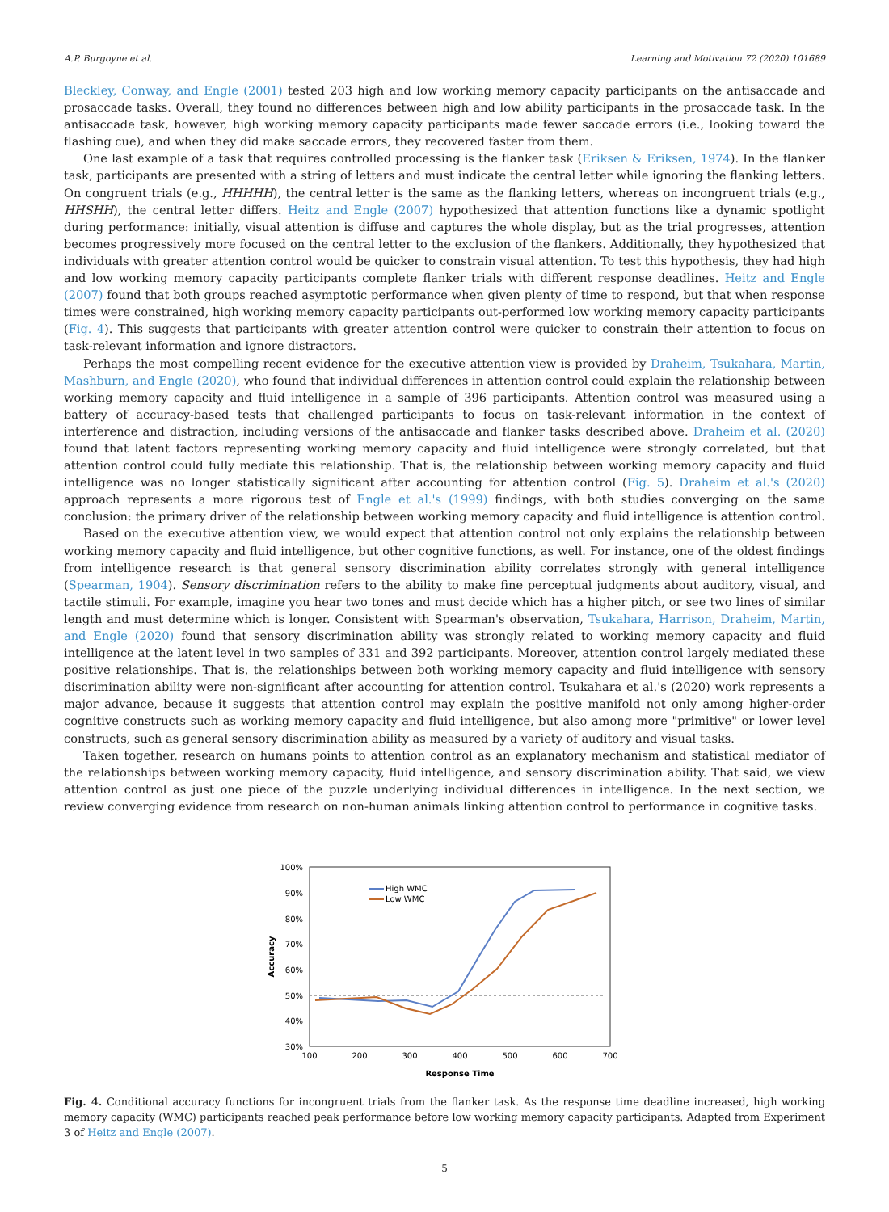A.P. Burgoyne et al. Learning and Motivation 72 (2020) 101689
Bleckley, Conway, and Engle (2001) tested 203 high and low working memory capacity participants on the antisaccade and prosaccade tasks. Overall, they found no differences between high and low ability participants in the prosaccade task. In the antisaccade task, however, high working memory capacity participants made fewer saccade errors (i.e., looking toward the flashing cue), and when they did make saccade errors, they recovered faster from them.
One last example of a task that requires controlled processing is the flanker task (Eriksen & Eriksen, 1974). In the flanker task, participants are presented with a string of letters and must indicate the central letter while ignoring the flanking letters. On congruent trials (e.g., HHHHH), the central letter is the same as the flanking letters, whereas on incongruent trials (e.g., HHSHH), the central letter differs. Heitz and Engle (2007) hypothesized that attention functions like a dynamic spotlight during performance: initially, visual attention is diffuse and captures the whole display, but as the trial progresses, attention becomes progressively more focused on the central letter to the exclusion of the flankers. Additionally, they hypothesized that individuals with greater attention control would be quicker to constrain visual attention. To test this hypothesis, they had high and low working memory capacity participants complete flanker trials with different response deadlines. Heitz and Engle (2007) found that both groups reached asymptotic performance when given plenty of time to respond, but that when response times were constrained, high working memory capacity participants out-performed low working memory capacity participants (Fig. 4). This suggests that participants with greater attention control were quicker to constrain their attention to focus on task-relevant information and ignore distractors.
Perhaps the most compelling recent evidence for the executive attention view is provided by Draheim, Tsukahara, Martin, Mashburn, and Engle (2020), who found that individual differences in attention control could explain the relationship between working memory capacity and fluid intelligence in a sample of 396 participants. Attention control was measured using a battery of accuracy-based tests that challenged participants to focus on task-relevant information in the context of interference and distraction, including versions of the antisaccade and flanker tasks described above. Draheim et al. (2020) found that latent factors representing working memory capacity and fluid intelligence were strongly correlated, but that attention control could fully mediate this relationship. That is, the relationship between working memory capacity and fluid intelligence was no longer statistically significant after accounting for attention control (Fig. 5). Draheim et al.'s (2020) approach represents a more rigorous test of Engle et al.'s (1999) findings, with both studies converging on the same conclusion: the primary driver of the relationship between working memory capacity and fluid intelligence is attention control.
Based on the executive attention view, we would expect that attention control not only explains the relationship between working memory capacity and fluid intelligence, but other cognitive functions, as well. For instance, one of the oldest findings from intelligence research is that general sensory discrimination ability correlates strongly with general intelligence (Spearman, 1904). Sensory discrimination refers to the ability to make fine perceptual judgments about auditory, visual, and tactile stimuli. For example, imagine you hear two tones and must decide which has a higher pitch, or see two lines of similar length and must determine which is longer. Consistent with Spearman's observation, Tsukahara, Harrison, Draheim, Martin, and Engle (2020) found that sensory discrimination ability was strongly related to working memory capacity and fluid intelligence at the latent level in two samples of 331 and 392 participants. Moreover, attention control largely mediated these positive relationships. That is, the relationships between both working memory capacity and fluid intelligence with sensory discrimination ability were non-significant after accounting for attention control. Tsukahara et al.'s (2020) work represents a major advance, because it suggests that attention control may explain the positive manifold not only among higher-order cognitive constructs such as working memory capacity and fluid intelligence, but also among more "primitive" or lower level constructs, such as general sensory discrimination ability as measured by a variety of auditory and visual tasks.
Taken together, research on humans points to attention control as an explanatory mechanism and statistical mediator of the relationships between working memory capacity, fluid intelligence, and sensory discrimination ability. That said, we view attention control as just one piece of the puzzle underlying individual differences in intelligence. In the next section, we review converging evidence from research on non-human animals linking attention control to performance in cognitive tasks.
100%
90%
80%
70%
60%
50%
40%
30%
100
200
300
400
500
600
700
Response Time
Accuracy
High WMC
Low WMC
Fig. 4. Conditional accuracy functions for incongruent trials from the flanker task. As the response time deadline increased, high working memory capacity (WMC) participants reached peak performance before low working memory capacity participants. Adapted from Experiment 3 of Heitz and Engle (2007).
5